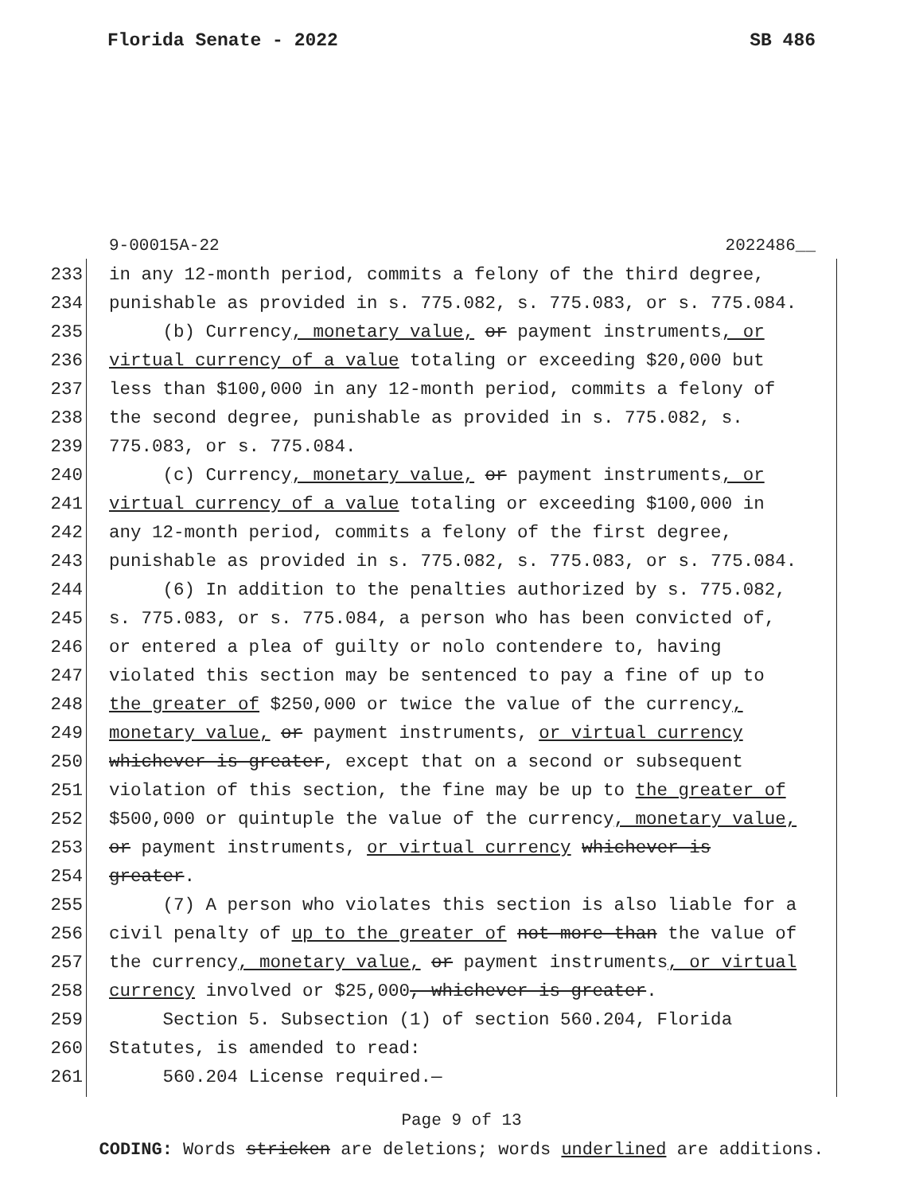Florida Senate - 2022 SB 486
9-00015A-22 2022486__
233 in any 12-month period, commits a felony of the third degree,
234 punishable as provided in s. 775.082, s. 775.083, or s. 775.084.
235 (b) Currency, monetary value, or payment instruments, or
236 virtual currency of a value totaling or exceeding $20,000 but
237 less than $100,000 in any 12-month period, commits a felony of
238 the second degree, punishable as provided in s. 775.082, s.
239 775.083, or s. 775.084.
240 (c) Currency, monetary value, or payment instruments, or
241 virtual currency of a value totaling or exceeding $100,000 in
242 any 12-month period, commits a felony of the first degree,
243 punishable as provided in s. 775.082, s. 775.083, or s. 775.084.
244 (6) In addition to the penalties authorized by s. 775.082,
245 s. 775.083, or s. 775.084, a person who has been convicted of,
246 or entered a plea of guilty or nolo contendere to, having
247 violated this section may be sentenced to pay a fine of up to
248 the greater of $250,000 or twice the value of the currency,
249 monetary value, or payment instruments, or virtual currency
250 whichever is greater, except that on a second or subsequent
251 violation of this section, the fine may be up to the greater of
252 $500,000 or quintuple the value of the currency, monetary value,
253 or payment instruments, or virtual currency whichever is
254 greater.
255 (7) A person who violates this section is also liable for a
256 civil penalty of up to the greater of not more than the value of
257 the currency, monetary value, or payment instruments, or virtual
258 currency involved or $25,000, whichever is greater.
259 Section 5. Subsection (1) of section 560.204, Florida
260 Statutes, is amended to read:
261 560.204 License required.—
Page 9 of 13
CODING: Words stricken are deletions; words underlined are additions.